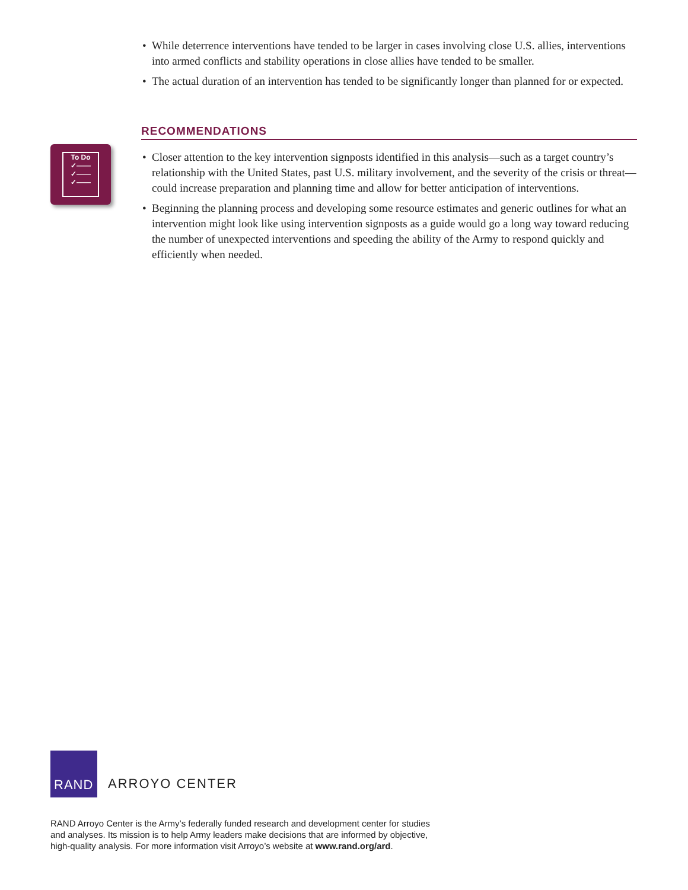• While deterrence interventions have tended to be larger in cases involving close U.S. allies, interventions into armed conflicts and stability operations in close allies have tended to be smaller.
• The actual duration of an intervention has tended to be significantly longer than planned for or expected.
RECOMMENDATIONS
• Closer attention to the key intervention signposts identified in this analysis—such as a target country’s relationship with the United States, past U.S. military involvement, and the severity of the crisis or threat—could increase preparation and planning time and allow for better anticipation of interventions.
• Beginning the planning process and developing some resource estimates and generic outlines for what an intervention might look like using intervention signposts as a guide would go a long way toward reducing the number of unexpected interventions and speeding the ability of the Army to respond quickly and efficiently when needed.
To Do
✓——
✓——
✓——
RAND
ARROYO CENTER
RAND Arroyo Center is the Army’s federally funded research and development center for studies and analyses. Its mission is to help Army leaders make decisions that are informed by objective, high-quality analysis. For more information visit Arroyo’s website at www.rand.org/ard.